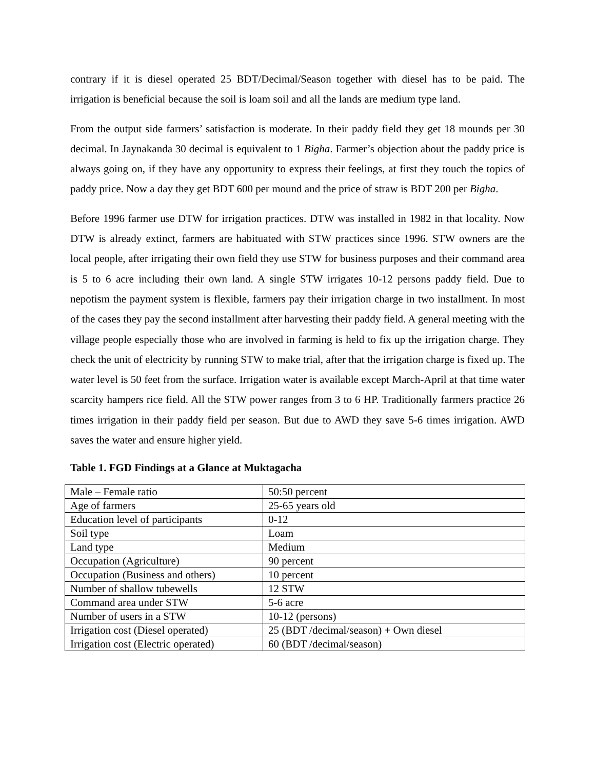contrary if it is diesel operated 25 BDT/Decimal/Season together with diesel has to be paid. The irrigation is beneficial because the soil is loam soil and all the lands are medium type land.
From the output side farmers’ satisfaction is moderate. In their paddy field they get 18 mounds per 30 decimal. In Jaynakanda 30 decimal is equivalent to 1 Bigha. Farmer’s objection about the paddy price is always going on, if they have any opportunity to express their feelings, at first they touch the topics of paddy price. Now a day they get BDT 600 per mound and the price of straw is BDT 200 per Bigha.
Before 1996 farmer use DTW for irrigation practices. DTW was installed in 1982 in that locality. Now DTW is already extinct, farmers are habituated with STW practices since 1996. STW owners are the local people, after irrigating their own field they use STW for business purposes and their command area is 5 to 6 acre including their own land. A single STW irrigates 10-12 persons paddy field. Due to nepotism the payment system is flexible, farmers pay their irrigation charge in two installment. In most of the cases they pay the second installment after harvesting their paddy field. A general meeting with the village people especially those who are involved in farming is held to fix up the irrigation charge. They check the unit of electricity by running STW to make trial, after that the irrigation charge is fixed up. The water level is 50 feet from the surface. Irrigation water is available except March-April at that time water scarcity hampers rice field. All the STW power ranges from 3 to 6 HP. Traditionally farmers practice 26 times irrigation in their paddy field per season. But due to AWD they save 5-6 times irrigation. AWD saves the water and ensure higher yield.
Table 1. FGD Findings at a Glance at Muktagacha
| Male – Female ratio | 50:50 percent |
| Age of farmers | 25-65 years old |
| Education level of participants | 0-12 |
| Soil type | Loam |
| Land type | Medium |
| Occupation (Agriculture) | 90 percent |
| Occupation (Business and others) | 10 percent |
| Number of shallow tubewells | 12 STW |
| Command area under STW | 5-6 acre |
| Number of users in a STW | 10-12 (persons) |
| Irrigation cost (Diesel operated) | 25 (BDT /decimal/season) + Own diesel |
| Irrigation cost (Electric operated) | 60 (BDT /decimal/season) |